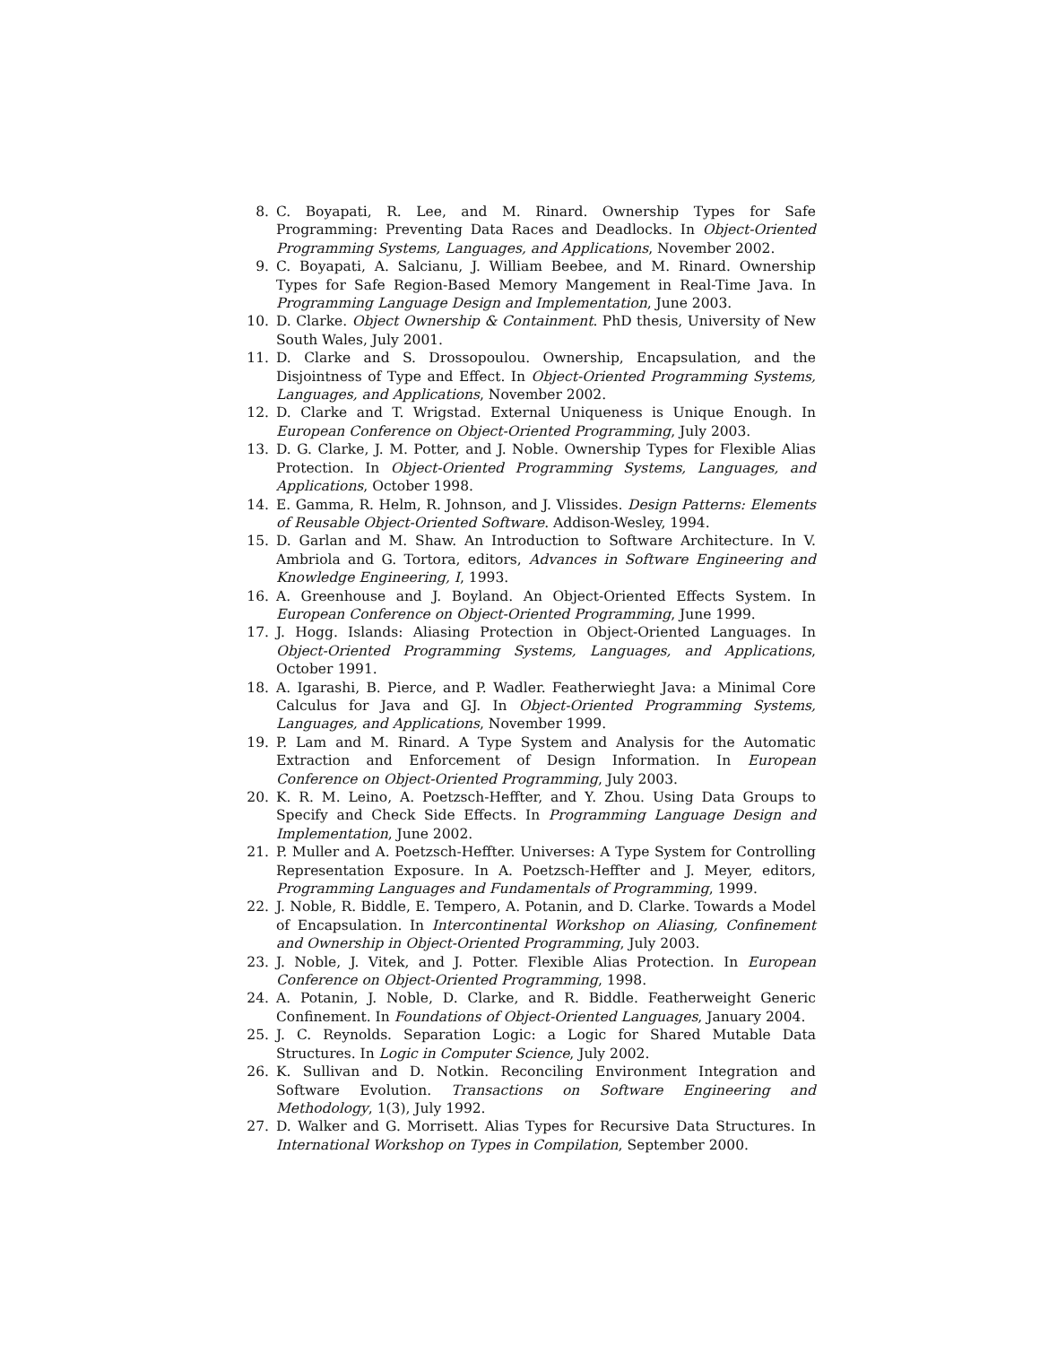8. C. Boyapati, R. Lee, and M. Rinard. Ownership Types for Safe Programming: Preventing Data Races and Deadlocks. In Object-Oriented Programming Systems, Languages, and Applications, November 2002.
9. C. Boyapati, A. Salcianu, J. William Beebee, and M. Rinard. Ownership Types for Safe Region-Based Memory Mangement in Real-Time Java. In Programming Language Design and Implementation, June 2003.
10. D. Clarke. Object Ownership & Containment. PhD thesis, University of New South Wales, July 2001.
11. D. Clarke and S. Drossopoulou. Ownership, Encapsulation, and the Disjointness of Type and Effect. In Object-Oriented Programming Systems, Languages, and Applications, November 2002.
12. D. Clarke and T. Wrigstad. External Uniqueness is Unique Enough. In European Conference on Object-Oriented Programming, July 2003.
13. D. G. Clarke, J. M. Potter, and J. Noble. Ownership Types for Flexible Alias Protection. In Object-Oriented Programming Systems, Languages, and Applications, October 1998.
14. E. Gamma, R. Helm, R. Johnson, and J. Vlissides. Design Patterns: Elements of Reusable Object-Oriented Software. Addison-Wesley, 1994.
15. D. Garlan and M. Shaw. An Introduction to Software Architecture. In V. Ambriola and G. Tortora, editors, Advances in Software Engineering and Knowledge Engineering, I, 1993.
16. A. Greenhouse and J. Boyland. An Object-Oriented Effects System. In European Conference on Object-Oriented Programming, June 1999.
17. J. Hogg. Islands: Aliasing Protection in Object-Oriented Languages. In Object-Oriented Programming Systems, Languages, and Applications, October 1991.
18. A. Igarashi, B. Pierce, and P. Wadler. Featherwieght Java: a Minimal Core Calculus for Java and GJ. In Object-Oriented Programming Systems, Languages, and Applications, November 1999.
19. P. Lam and M. Rinard. A Type System and Analysis for the Automatic Extraction and Enforcement of Design Information. In European Conference on Object-Oriented Programming, July 2003.
20. K. R. M. Leino, A. Poetzsch-Heffter, and Y. Zhou. Using Data Groups to Specify and Check Side Effects. In Programming Language Design and Implementation, June 2002.
21. P. Muller and A. Poetzsch-Heffter. Universes: A Type System for Controlling Representation Exposure. In A. Poetzsch-Heffter and J. Meyer, editors, Programming Languages and Fundamentals of Programming, 1999.
22. J. Noble, R. Biddle, E. Tempero, A. Potanin, and D. Clarke. Towards a Model of Encapsulation. In Intercontinental Workshop on Aliasing, Confinement and Ownership in Object-Oriented Programming, July 2003.
23. J. Noble, J. Vitek, and J. Potter. Flexible Alias Protection. In European Conference on Object-Oriented Programming, 1998.
24. A. Potanin, J. Noble, D. Clarke, and R. Biddle. Featherweight Generic Confinement. In Foundations of Object-Oriented Languages, January 2004.
25. J. C. Reynolds. Separation Logic: a Logic for Shared Mutable Data Structures. In Logic in Computer Science, July 2002.
26. K. Sullivan and D. Notkin. Reconciling Environment Integration and Software Evolution. Transactions on Software Engineering and Methodology, 1(3), July 1992.
27. D. Walker and G. Morrisett. Alias Types for Recursive Data Structures. In International Workshop on Types in Compilation, September 2000.